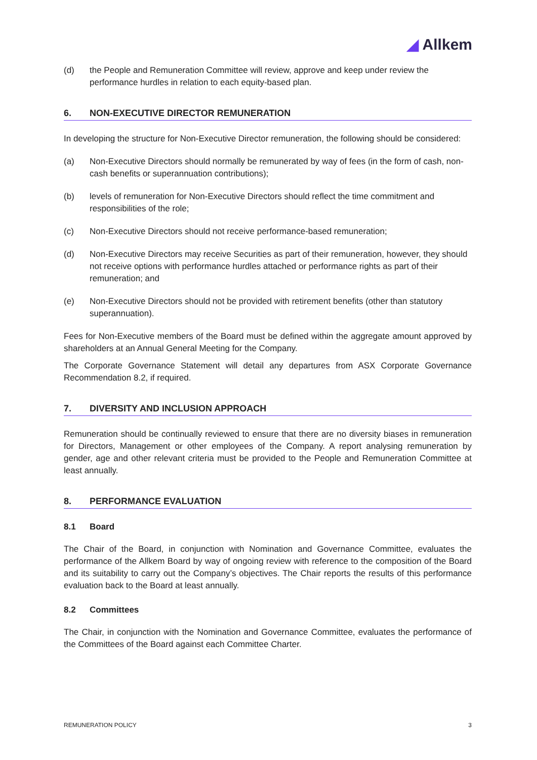◢ Allkem
(d) the People and Remuneration Committee will review, approve and keep under review the performance hurdles in relation to each equity-based plan.
6. NON-EXECUTIVE DIRECTOR REMUNERATION
In developing the structure for Non-Executive Director remuneration, the following should be considered:
(a) Non-Executive Directors should normally be remunerated by way of fees (in the form of cash, non-cash benefits or superannuation contributions);
(b) levels of remuneration for Non-Executive Directors should reflect the time commitment and responsibilities of the role;
(c) Non-Executive Directors should not receive performance-based remuneration;
(d) Non-Executive Directors may receive Securities as part of their remuneration, however, they should not receive options with performance hurdles attached or performance rights as part of their remuneration; and
(e) Non-Executive Directors should not be provided with retirement benefits (other than statutory superannuation).
Fees for Non-Executive members of the Board must be defined within the aggregate amount approved by shareholders at an Annual General Meeting for the Company.
The Corporate Governance Statement will detail any departures from ASX Corporate Governance Recommendation 8.2, if required.
7. DIVERSITY AND INCLUSION APPROACH
Remuneration should be continually reviewed to ensure that there are no diversity biases in remuneration for Directors, Management or other employees of the Company. A report analysing remuneration by gender, age and other relevant criteria must be provided to the People and Remuneration Committee at least annually.
8. PERFORMANCE EVALUATION
8.1 Board
The Chair of the Board, in conjunction with Nomination and Governance Committee, evaluates the performance of the Allkem Board by way of ongoing review with reference to the composition of the Board and its suitability to carry out the Company’s objectives. The Chair reports the results of this performance evaluation back to the Board at least annually.
8.2 Committees
The Chair, in conjunction with the Nomination and Governance Committee, evaluates the performance of the Committees of the Board against each Committee Charter.
REMUNERATION POLICY 3